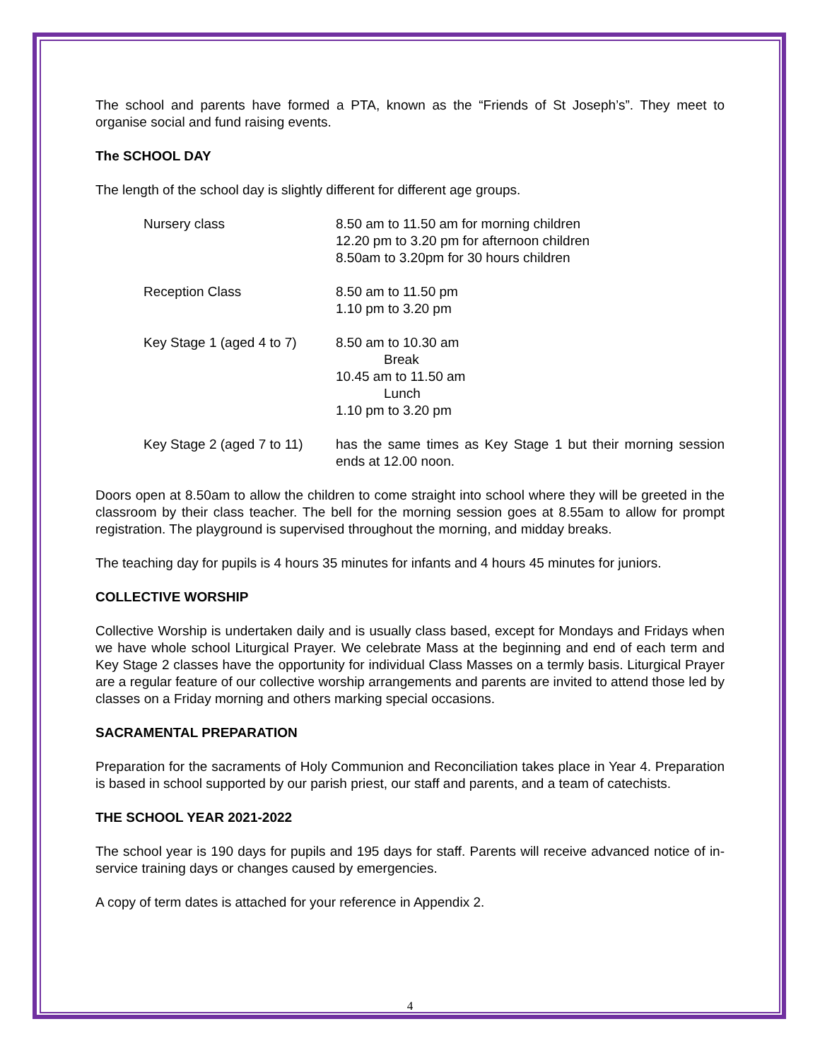The school and parents have formed a PTA, known as the “Friends of St Joseph’s”. They meet to organise social and fund raising events.
The SCHOOL DAY
The length of the school day is slightly different for different age groups.
Nursery class 8.50 am to 11.50 am for morning children
12.20 pm to 3.20 pm for afternoon children
8.50am to 3.20pm for 30 hours children
Reception Class 8.50 am to 11.50 pm
1.10 pm to 3.20 pm
Key Stage 1 (aged 4 to 7)
8.50 am to 10.30 am
Break
10.45 am to 11.50 am
Lunch
1.10 pm to 3.20 pm
Key Stage 2 (aged 7 to 11)
has the same times as Key Stage 1 but their morning session ends at 12.00 noon.
Doors open at 8.50am to allow the children to come straight into school where they will be greeted in the classroom by their class teacher. The bell for the morning session goes at 8.55am to allow for prompt registration. The playground is supervised throughout the morning, and midday breaks.
The teaching day for pupils is 4 hours 35 minutes for infants and 4 hours 45 minutes for juniors.
COLLECTIVE WORSHIP
Collective Worship is undertaken daily and is usually class based, except for Mondays and Fridays when we have whole school Liturgical Prayer. We celebrate Mass at the beginning and end of each term and Key Stage 2 classes have the opportunity for individual Class Masses on a termly basis. Liturgical Prayer are a regular feature of our collective worship arrangements and parents are invited to attend those led by classes on a Friday morning and others marking special occasions.
SACRAMENTAL PREPARATION
Preparation for the sacraments of Holy Communion and Reconciliation takes place in Year 4. Preparation is based in school supported by our parish priest, our staff and parents, and a team of catechists.
THE SCHOOL YEAR 2021-2022
The school year is 190 days for pupils and 195 days for staff. Parents will receive advanced notice of in-service training days or changes caused by emergencies.
A copy of term dates is attached for your reference in Appendix 2.
4